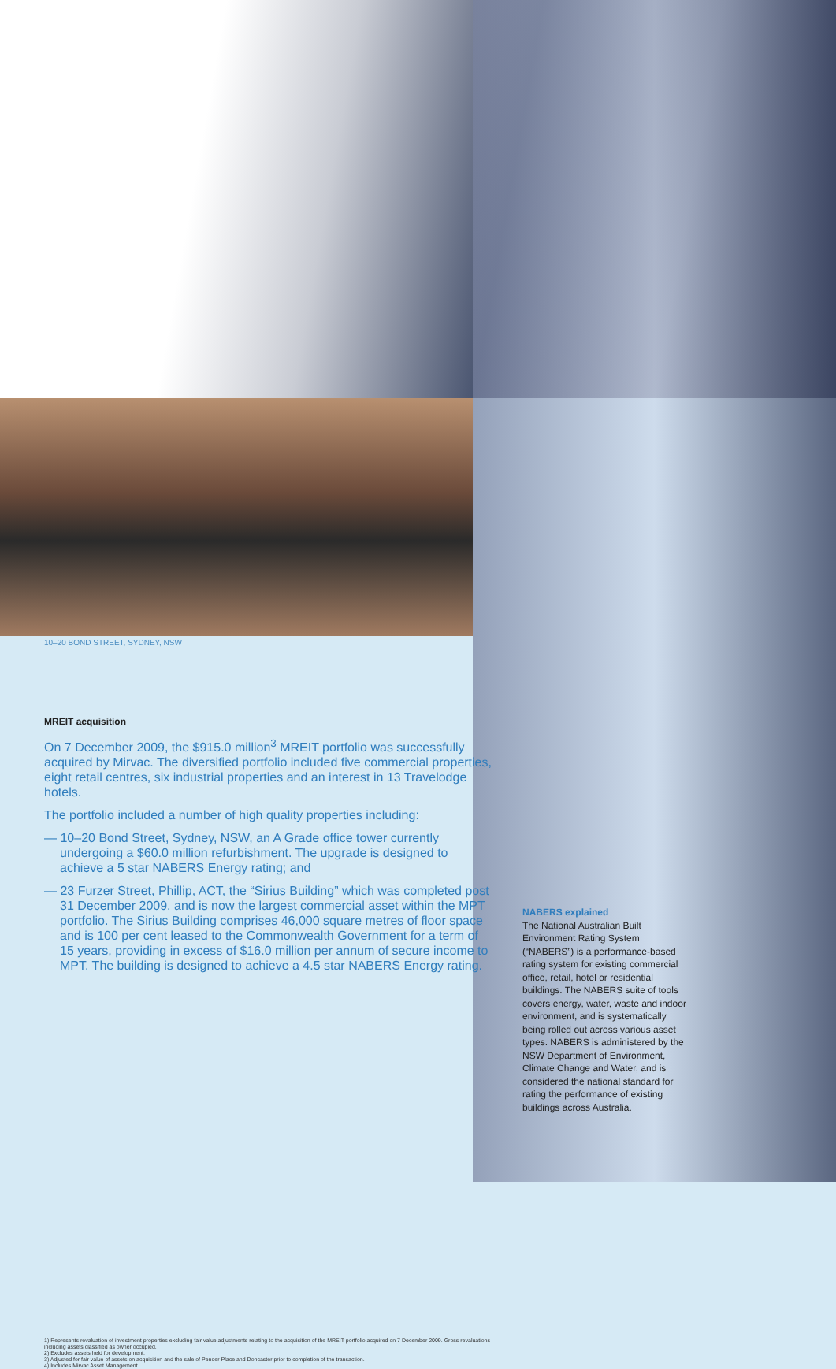10–20 BOND STREET, SYDNEY, NSW
MREIT acquisition
On 7 December 2009, the $915.0 million<sup>3</sup> MREIT portfolio was successfully acquired by Mirvac. The diversified portfolio included five commercial properties, eight retail centres, six industrial properties and an interest in 13 Travelodge hotels.
The portfolio included a number of high quality properties including:
— 10–20 Bond Street, Sydney, NSW, an A Grade office tower currently undergoing a $60.0 million refurbishment. The upgrade is designed to achieve a 5 star NABERS Energy rating; and
— 23 Furzer Street, Phillip, ACT, the “Sirius Building” which was completed post 31 December 2009, and is now the largest commercial asset within the MPT portfolio. The Sirius Building comprises 46,000 square metres of floor space and is 100 per cent leased to the Commonwealth Government for a term of 15 years, providing in excess of $16.0 million per annum of secure income to MPT. The building is designed to achieve a 4.5 star NABERS Energy rating.
NABERS explained
The National Australian Built Environment Rating System (“NABERS”) is a performance-based rating system for existing commercial office, retail, hotel or residential buildings. The NABERS suite of tools covers energy, water, waste and indoor environment, and is systematically being rolled out across various asset types. NABERS is administered by the NSW Department of Environment, Climate Change and Water, and is considered the national standard for rating the performance of existing buildings across Australia.
1) Represents revaluation of investment properties excluding fair value adjustments relating to the acquisition of the MREIT portfolio acquired on 7 December 2009. Gross revaluations including assets classified as owner occupied.
2) Excludes assets held for development.
3) Adjusted for fair value of assets on acquisition and the sale of Pender Place and Doncaster prior to completion of the transaction.
4) Includes Mirvac Asset Management.